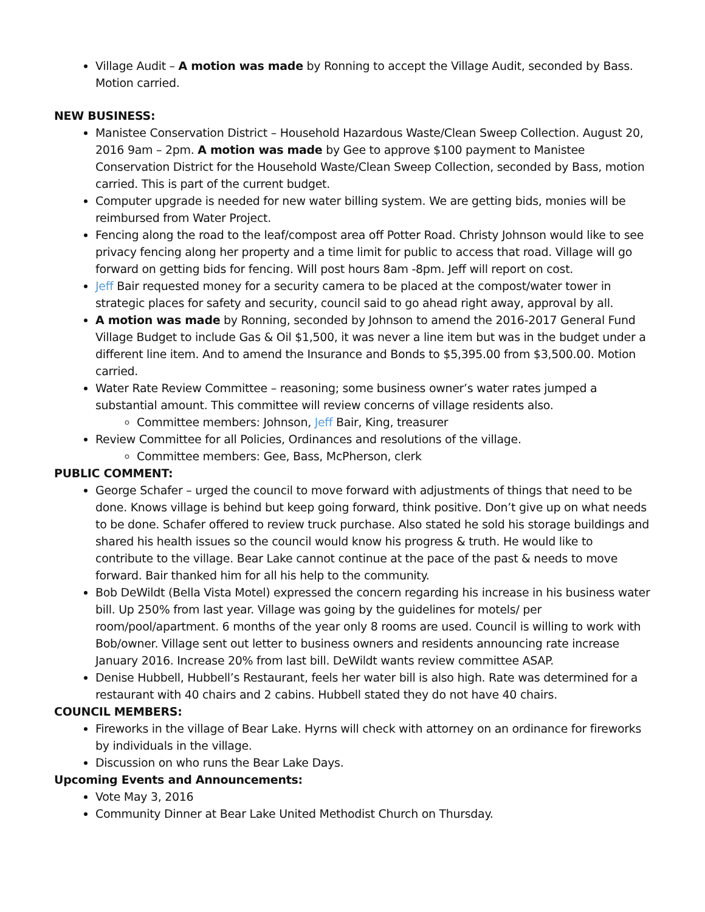Village Audit – A motion was made by Ronning to accept the Village Audit, seconded by Bass. Motion carried.
NEW BUSINESS:
Manistee Conservation District – Household Hazardous Waste/Clean Sweep Collection. August 20, 2016 9am – 2pm. A motion was made by Gee to approve $100 payment to Manistee Conservation District for the Household Waste/Clean Sweep Collection, seconded by Bass, motion carried. This is part of the current budget.
Computer upgrade is needed for new water billing system. We are getting bids, monies will be reimbursed from Water Project.
Fencing along the road to the leaf/compost area off Potter Road. Christy Johnson would like to see privacy fencing along her property and a time limit for public to access that road. Village will go forward on getting bids for fencing. Will post hours 8am -8pm. Jeff will report on cost.
Jeff Bair requested money for a security camera to be placed at the compost/water tower in strategic places for safety and security, council said to go ahead right away, approval by all.
A motion was made by Ronning, seconded by Johnson to amend the 2016-2017 General Fund Village Budget to include Gas & Oil $1,500, it was never a line item but was in the budget under a different line item. And to amend the Insurance and Bonds to $5,395.00 from $3,500.00. Motion carried.
Water Rate Review Committee – reasoning; some business owner’s water rates jumped a substantial amount. This committee will review concerns of village residents also.
Committee members: Johnson, Jeff Bair, King, treasurer
Review Committee for all Policies, Ordinances and resolutions of the village.
Committee members: Gee, Bass, McPherson, clerk
PUBLIC COMMENT:
George Schafer – urged the council to move forward with adjustments of things that need to be done. Knows village is behind but keep going forward, think positive. Don’t give up on what needs to be done. Schafer offered to review truck purchase. Also stated he sold his storage buildings and shared his health issues so the council would know his progress & truth. He would like to contribute to the village. Bear Lake cannot continue at the pace of the past & needs to move forward. Bair thanked him for all his help to the community.
Bob DeWildt (Bella Vista Motel) expressed the concern regarding his increase in his business water bill. Up 250% from last year. Village was going by the guidelines for motels/ per room/pool/apartment. 6 months of the year only 8 rooms are used. Council is willing to work with Bob/owner. Village sent out letter to business owners and residents announcing rate increase January 2016. Increase 20% from last bill. DeWildt wants review committee ASAP.
Denise Hubbell, Hubbell’s Restaurant, feels her water bill is also high. Rate was determined for a restaurant with 40 chairs and 2 cabins. Hubbell stated they do not have 40 chairs.
COUNCIL MEMBERS:
Fireworks in the village of Bear Lake. Hyrns will check with attorney on an ordinance for fireworks by individuals in the village.
Discussion on who runs the Bear Lake Days.
Upcoming Events and Announcements:
Vote May 3, 2016
Community Dinner at Bear Lake United Methodist Church on Thursday.